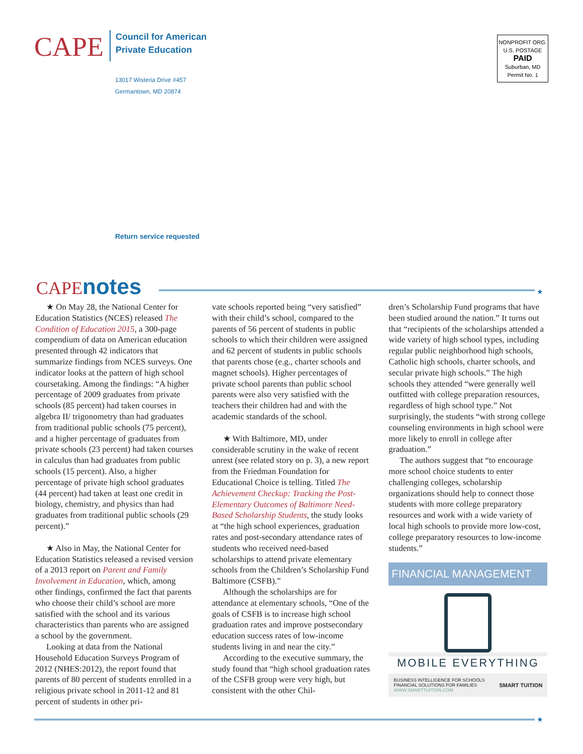CAPE
Council for American
Private Education
13017 Wisteria Drive #457
Germantown, MD 20874
NONPROFIT ORG.
U.S. POSTAGE
PAID
Suburban, MD
Permit No. 1
Return service requested
CAPEnotes ★
★ On May 28, the National Center for Education Statistics (NCES) released The Condition of Education 2015, a 300-page compendium of data on American education presented through 42 indicators that summarize findings from NCES surveys. One indicator looks at the pattern of high school coursetaking. Among the findings: “A higher percentage of 2009 graduates from private schools (85 percent) had taken courses in algebra II/ trigonometry than had graduates from traditional public schools (75 percent), and a higher percentage of graduates from private schools (23 percent) had taken courses in calculus than had graduates from public schools (15 percent). Also, a higher percentage of private high school graduates (44 percent) had taken at least one credit in biology, chemistry, and physics than had graduates from traditional public schools (29 percent).”
★ Also in May, the National Center for Education Statistics released a revised version of a 2013 report on Parent and Family Involvement in Education, which, among other findings, confirmed the fact that parents who choose their child’s school are more satisfied with the school and its various characteristics than parents who are assigned a school by the government.
Looking at data from the National Household Education Surveys Program of 2012 (NHES:2012), the report found that parents of 80 percent of students enrolled in a religious private school in 2011-12 and 81 percent of students in other pri-
vate schools reported being “very satisfied” with their child’s school, compared to the parents of 56 percent of students in public schools to which their children were assigned and 62 percent of students in public schools that parents chose (e.g., charter schools and magnet schools). Higher percentages of private school parents than public school parents were also very satisfied with the teachers their children had and with the academic standards of the school.
★ With Baltimore, MD, under considerable scrutiny in the wake of recent unrest (see related story on p. 3), a new report from the Friedman Foundation for Educational Choice is telling. Titled The Achievement Checkup: Tracking the Post-Elementary Outcomes of Baltimore Need-Based Scholarship Students, the study looks at “the high school experiences, graduation rates and post-secondary attendance rates of students who received need-based scholarships to attend private elementary schools from the Children’s Scholarship Fund Baltimore (CSFB).”
Although the scholarships are for attendance at elementary schools, “One of the goals of CSFB is to increase high school graduation rates and improve postsecondary education success rates of low-income students living in and near the city.”
According to the executive summary, the study found that “high school graduation rates of the CSFB group were very high, but consistent with the other Chil-
dren’s Scholarship Fund programs that have been studied around the nation.” It turns out that “recipients of the scholarships attended a wide variety of high school types, including regular public neighborhood high schools, Catholic high schools, charter schools, and secular private high schools.” The high schools they attended “were generally well outfitted with college preparation resources, regardless of high school type.” Not surprisingly, the students “with strong college counseling environments in high school were more likely to enroll in college after graduation.”
The authors suggest that “to encourage more school choice students to enter challenging colleges, scholarship organizations should help to connect those students with more college preparatory resources and work with a wide variety of local high schools to provide more low-cost, college preparatory resources to low-income students.”
FINANCIAL MANAGEMENT
MOBILE EVERYTHING
BUSINESS INTELLIGENCE FOR SCHOOLS
FINANCIAL SOLUTIONS FOR FAMILIES
WWW.SMARTTUITION.COM SMART TUITION
★